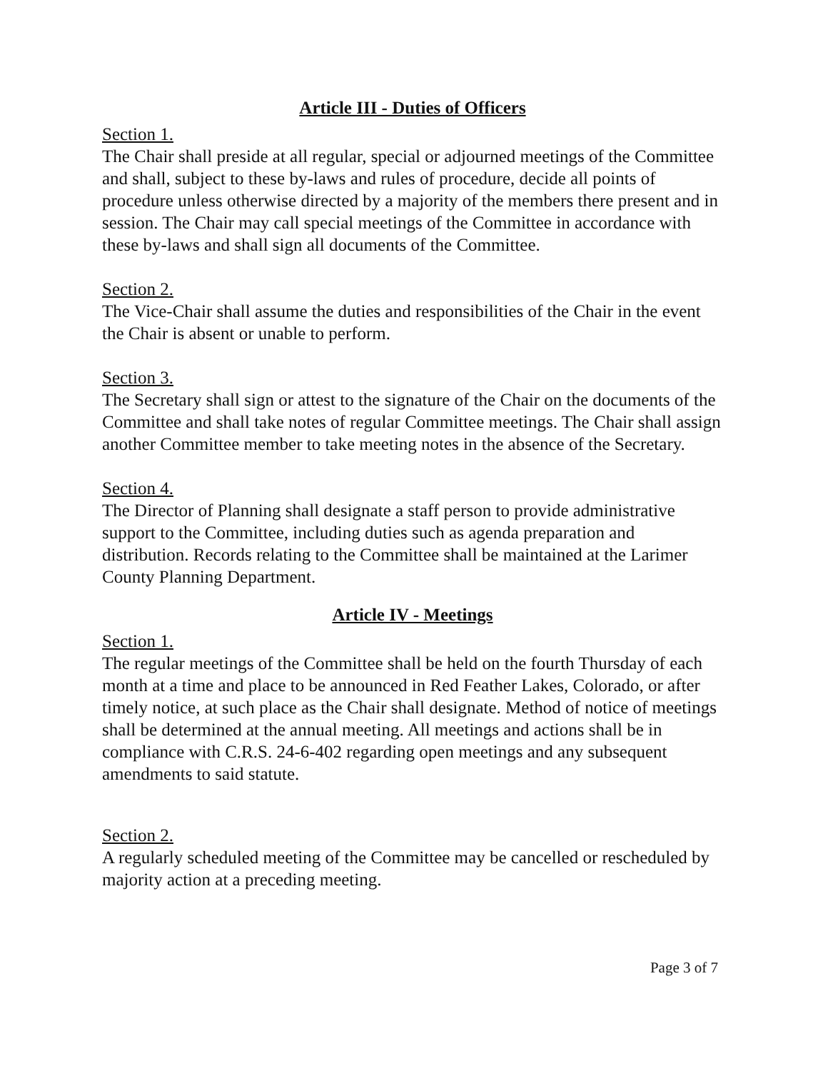Article III - Duties of Officers
Section 1.
The Chair shall preside at all regular, special or adjourned meetings of the Committee and shall, subject to these by-laws and rules of procedure, decide all points of procedure unless otherwise directed by a majority of the members there present and in session. The Chair may call special meetings of the Committee in accordance with these by-laws and shall sign all documents of the Committee.
Section 2.
The Vice-Chair shall assume the duties and responsibilities of the Chair in the event the Chair is absent or unable to perform.
Section 3.
The Secretary shall sign or attest to the signature of the Chair on the documents of the Committee and shall take notes of regular Committee meetings. The Chair shall assign another Committee member to take meeting notes in the absence of the Secretary.
Section 4.
The Director of Planning shall designate a staff person to provide administrative support to the Committee, including duties such as agenda preparation and distribution. Records relating to the Committee shall be maintained at the Larimer County Planning Department.
Article IV - Meetings
Section 1.
The regular meetings of the Committee shall be held on the fourth Thursday of each month at a time and place to be announced in Red Feather Lakes, Colorado, or after timely notice, at such place as the Chair shall designate. Method of notice of meetings shall be determined at the annual meeting. All meetings and actions shall be in compliance with C.R.S. 24-6-402 regarding open meetings and any subsequent amendments to said statute.
Section 2.
A regularly scheduled meeting of the Committee may be cancelled or rescheduled by majority action at a preceding meeting.
Page 3 of 7